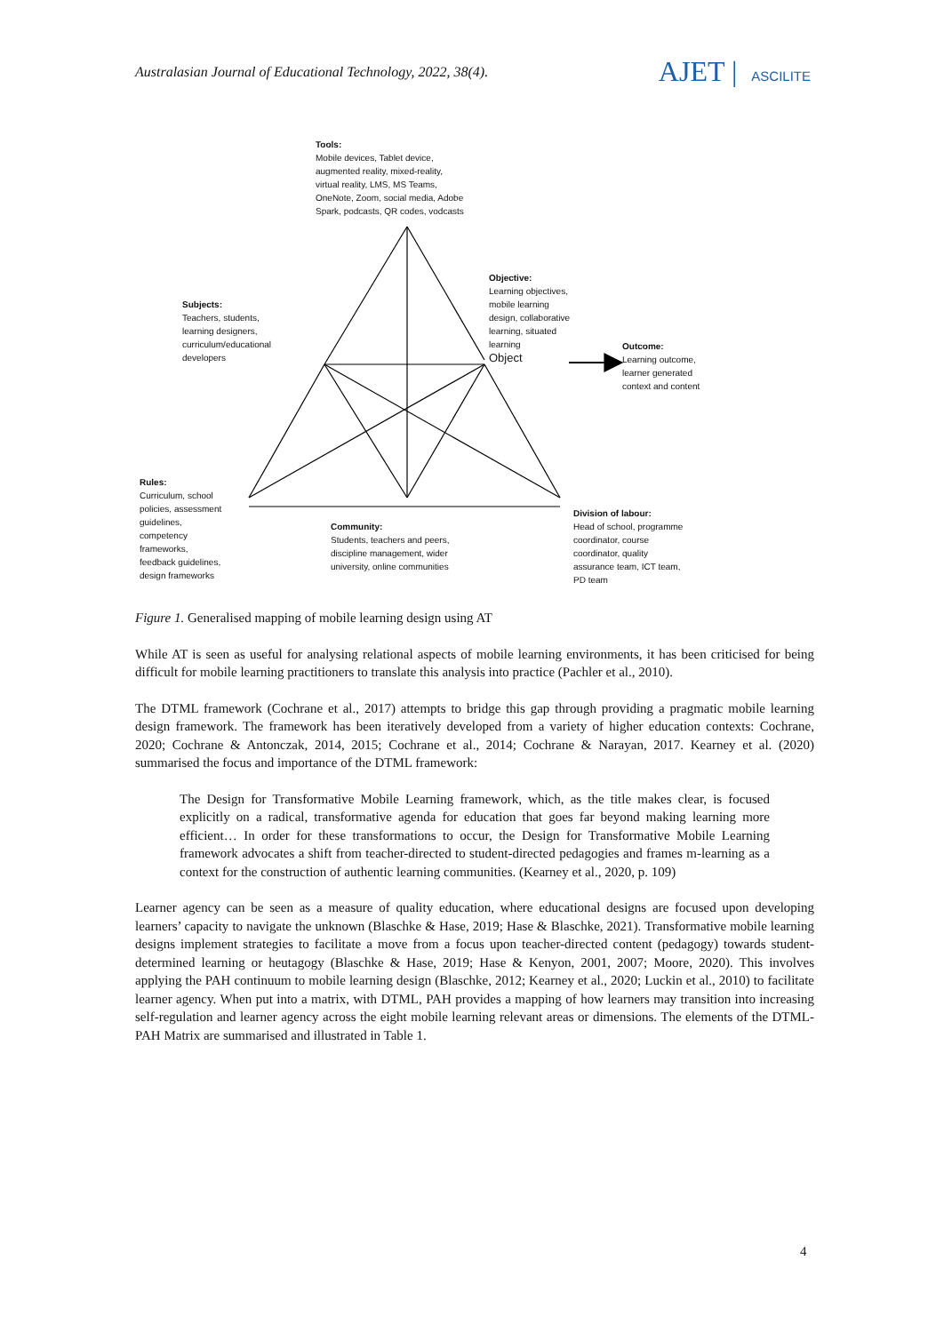Australasian Journal of Educational Technology, 2022, 38(4). AJET | ASCILITE
Tools:
Mobile devices, Tablet device,
augmented reality, mixed-reality,
virtual reality, LMS, MS Teams,
OneNote, Zoom, social media, Adobe
Spark, podcasts, QR codes, vodcasts
Subjects:
Teachers, students,
learning designers,
curriculum/educational
developers
Objective:
Learning objectives,
mobile learning
design, collaborative
learning, situated
learning
Object
Outcome:
Learning outcome,
learner generated
context and content
Rules:
Curriculum, school
policies, assessment
guidelines,
competency
frameworks,
feedback guidelines,
design frameworks
Community:
Students, teachers and peers,
discipline management, wider
university, online communities
Division of labour:
Head of school, programme
coordinator, course
coordinator, quality
assurance team, ICT team,
PD team
Figure 1. Generalised mapping of mobile learning design using AT
While AT is seen as useful for analysing relational aspects of mobile learning environments, it has been criticised for being difficult for mobile learning practitioners to translate this analysis into practice (Pachler et al., 2010).
The DTML framework (Cochrane et al., 2017) attempts to bridge this gap through providing a pragmatic mobile learning design framework. The framework has been iteratively developed from a variety of higher education contexts: Cochrane, 2020; Cochrane & Antonczak, 2014, 2015; Cochrane et al., 2014; Cochrane & Narayan, 2017. Kearney et al. (2020) summarised the focus and importance of the DTML framework:
The Design for Transformative Mobile Learning framework, which, as the title makes clear, is focused explicitly on a radical, transformative agenda for education that goes far beyond making learning more efficient… In order for these transformations to occur, the Design for Transformative Mobile Learning framework advocates a shift from teacher-directed to student-directed pedagogies and frames m-learning as a context for the construction of authentic learning communities. (Kearney et al., 2020, p. 109)
Learner agency can be seen as a measure of quality education, where educational designs are focused upon developing learners’ capacity to navigate the unknown (Blaschke & Hase, 2019; Hase & Blaschke, 2021). Transformative mobile learning designs implement strategies to facilitate a move from a focus upon teacher-directed content (pedagogy) towards student-determined learning or heutagogy (Blaschke & Hase, 2019; Hase & Kenyon, 2001, 2007; Moore, 2020). This involves applying the PAH continuum to mobile learning design (Blaschke, 2012; Kearney et al., 2020; Luckin et al., 2010) to facilitate learner agency. When put into a matrix, with DTML, PAH provides a mapping of how learners may transition into increasing self-regulation and learner agency across the eight mobile learning relevant areas or dimensions. The elements of the DTML-PAH Matrix are summarised and illustrated in Table 1.
4